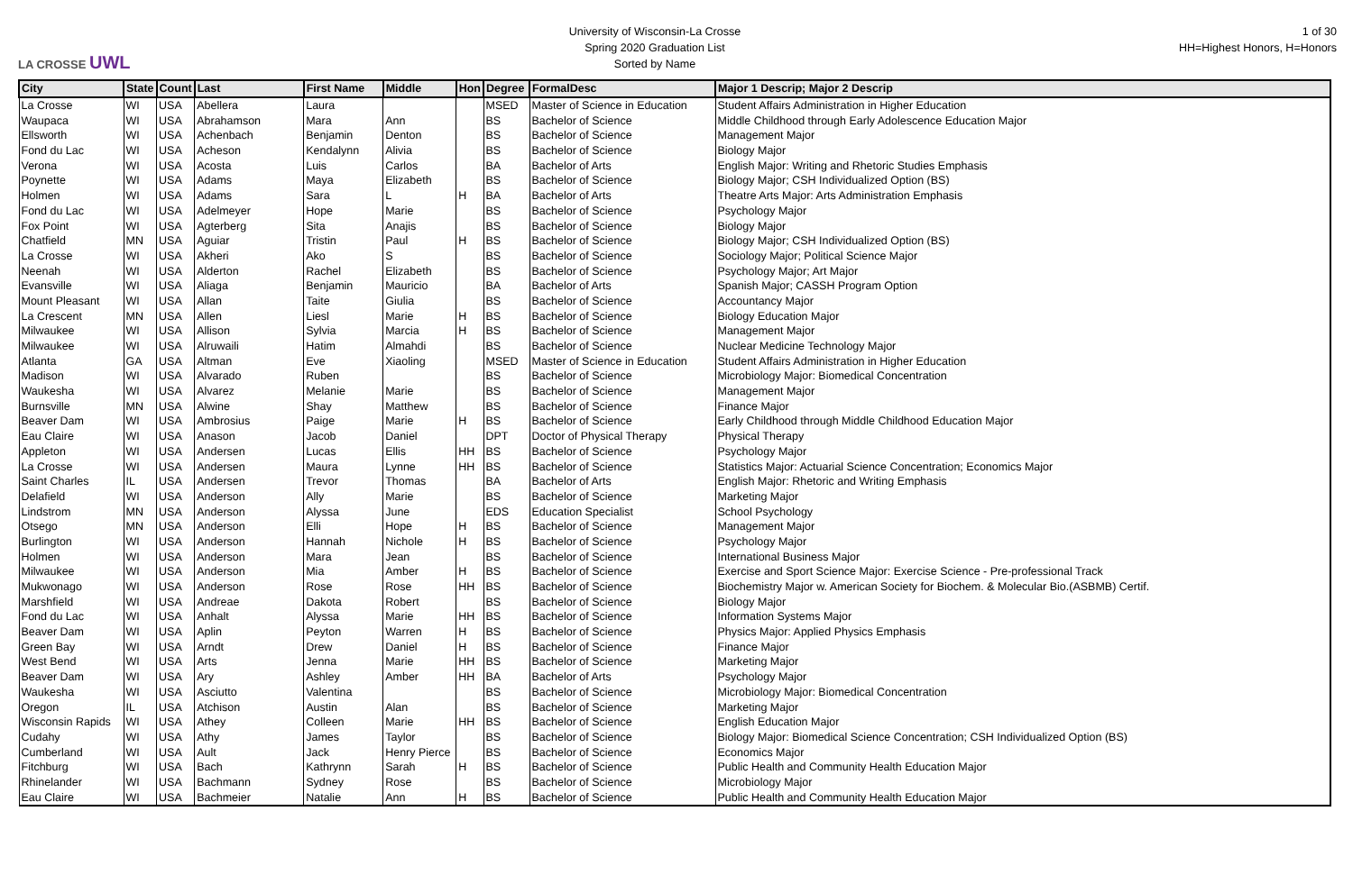LA CROSSE UWL
University of Wisconsin-La Crosse
Spring 2020 Graduation List
Sorted by Name
1 of 30
HH=Highest Honors, H=Honors
| City | State | Count | Last | First Name | Middle | Hon | Degree | FormalDesc | Major 1 Descrip; Major 2 Descrip |
| --- | --- | --- | --- | --- | --- | --- | --- | --- | --- |
| La Crosse | WI | USA | Abellera | Laura | | | MSED | Master of Science in Education | Student Affairs Administration in Higher Education |
| Waupaca | WI | USA | Abrahamson | Mara | Ann | | BS | Bachelor of Science | Middle Childhood through Early Adolescence Education Major |
| Ellsworth | WI | USA | Achenbach | Benjamin | Denton | | BS | Bachelor of Science | Management Major |
| Fond du Lac | WI | USA | Acheson | Kendalynn | Alivia | | BS | Bachelor of Science | Biology Major |
| Verona | WI | USA | Acosta | Luis | Carlos | | BA | Bachelor of Arts | English Major: Writing and Rhetoric Studies Emphasis |
| Poynette | WI | USA | Adams | Maya | Elizabeth | | BS | Bachelor of Science | Biology Major; CSH Individualized Option (BS) |
| Holmen | WI | USA | Adams | Sara | L | H | BA | Bachelor of Arts | Theatre Arts Major: Arts Administration Emphasis |
| Fond du Lac | WI | USA | Adelmeyer | Hope | Marie | | BS | Bachelor of Science | Psychology Major |
| Fox Point | WI | USA | Agterberg | Sita | Anajis | | BS | Bachelor of Science | Biology Major |
| Chatfield | MN | USA | Aguiar | Tristin | Paul | H | BS | Bachelor of Science | Biology Major; CSH Individualized Option (BS) |
| La Crosse | WI | USA | Akheri | Ako | S | | BS | Bachelor of Science | Sociology Major; Political Science Major |
| Neenah | WI | USA | Alderton | Rachel | Elizabeth | | BS | Bachelor of Science | Psychology Major; Art Major |
| Evansville | WI | USA | Aliaga | Benjamin | Mauricio | | BA | Bachelor of Arts | Spanish Major; CASSH Program Option |
| Mount Pleasant | WI | USA | Allan | Taite | Giulia | | BS | Bachelor of Science | Accountancy Major |
| La Crescent | MN | USA | Allen | Liesl | Marie | H | BS | Bachelor of Science | Biology Education Major |
| Milwaukee | WI | USA | Allison | Sylvia | Marcia | H | BS | Bachelor of Science | Management Major |
| Milwaukee | WI | USA | Alruwaili | Hatim | Almahdi | | BS | Bachelor of Science | Nuclear Medicine Technology Major |
| Atlanta | GA | USA | Altman | Eve | Xiaoling | | MSED | Master of Science in Education | Student Affairs Administration in Higher Education |
| Madison | WI | USA | Alvarado | Ruben | | | BS | Bachelor of Science | Microbiology Major: Biomedical Concentration |
| Waukesha | WI | USA | Alvarez | Melanie | Marie | | BS | Bachelor of Science | Management Major |
| Burnsville | MN | USA | Alwine | Shay | Matthew | | BS | Bachelor of Science | Finance Major |
| Beaver Dam | WI | USA | Ambrosius | Paige | Marie | H | BS | Bachelor of Science | Early Childhood through Middle Childhood Education Major |
| Eau Claire | WI | USA | Anason | Jacob | Daniel | | DPT | Doctor of Physical Therapy | Physical Therapy |
| Appleton | WI | USA | Andersen | Lucas | Ellis | HH | BS | Bachelor of Science | Psychology Major |
| La Crosse | WI | USA | Andersen | Maura | Lynne | HH | BS | Bachelor of Science | Statistics Major: Actuarial Science Concentration; Economics Major |
| Saint Charles | IL | USA | Andersen | Trevor | Thomas | | BA | Bachelor of Arts | English Major: Rhetoric and Writing Emphasis |
| Delafield | WI | USA | Anderson | Ally | Marie | | BS | Bachelor of Science | Marketing Major |
| Lindstrom | MN | USA | Anderson | Alyssa | June | | EDS | Education Specialist | School Psychology |
| Otsego | MN | USA | Anderson | Elli | Hope | H | BS | Bachelor of Science | Management Major |
| Burlington | WI | USA | Anderson | Hannah | Nichole | H | BS | Bachelor of Science | Psychology Major |
| Holmen | WI | USA | Anderson | Mara | Jean | | BS | Bachelor of Science | International Business Major |
| Milwaukee | WI | USA | Anderson | Mia | Amber | H | BS | Bachelor of Science | Exercise and Sport Science Major: Exercise Science - Pre-professional Track |
| Mukwonago | WI | USA | Anderson | Rose | Rose | HH | BS | Bachelor of Science | Biochemistry Major w. American Society for Biochem. & Molecular Bio.(ASBMB) Certif. |
| Marshfield | WI | USA | Andreae | Dakota | Robert | | BS | Bachelor of Science | Biology Major |
| Fond du Lac | WI | USA | Anhalt | Alyssa | Marie | HH | BS | Bachelor of Science | Information Systems Major |
| Beaver Dam | WI | USA | Aplin | Peyton | Warren | H | BS | Bachelor of Science | Physics Major: Applied Physics Emphasis |
| Green Bay | WI | USA | Arndt | Drew | Daniel | H | BS | Bachelor of Science | Finance Major |
| West Bend | WI | USA | Arts | Jenna | Marie | HH | BS | Bachelor of Science | Marketing Major |
| Beaver Dam | WI | USA | Ary | Ashley | Amber | HH | BA | Bachelor of Arts | Psychology Major |
| Waukesha | WI | USA | Asciutto | Valentina | | | BS | Bachelor of Science | Microbiology Major: Biomedical Concentration |
| Oregon | IL | USA | Atchison | Austin | Alan | | BS | Bachelor of Science | Marketing Major |
| Wisconsin Rapids | WI | USA | Athey | Colleen | Marie | HH | BS | Bachelor of Science | English Education Major |
| Cudahy | WI | USA | Athy | James | Taylor | | BS | Bachelor of Science | Biology Major: Biomedical Science Concentration; CSH Individualized Option (BS) |
| Cumberland | WI | USA | Ault | Jack | Henry Pierce | | BS | Bachelor of Science | Economics Major |
| Fitchburg | WI | USA | Bach | Kathrynn | Sarah | H | BS | Bachelor of Science | Public Health and Community Health Education Major |
| Rhinelander | WI | USA | Bachmann | Sydney | Rose | | BS | Bachelor of Science | Microbiology Major |
| Eau Claire | WI | USA | Bachmeier | Natalie | Ann | H | BS | Bachelor of Science | Public Health and Community Health Education Major |